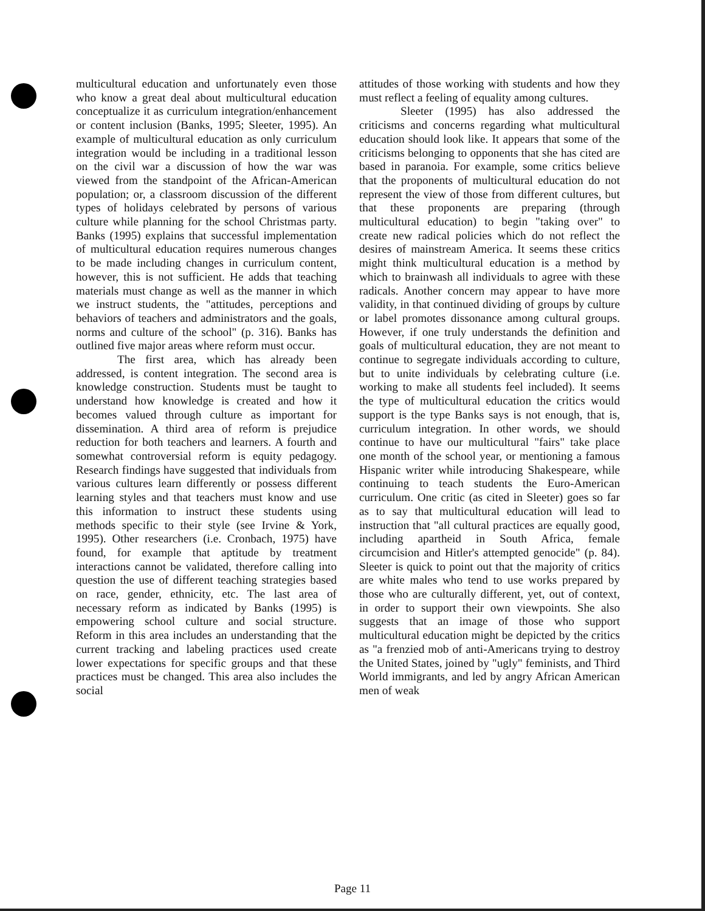multicultural education and unfortunately even those who know a great deal about multicultural education conceptualize it as curriculum integration/enhancement or content inclusion (Banks, 1995; Sleeter, 1995). An example of multicultural education as only curriculum integration would be including in a traditional lesson on the civil war a discussion of how the war was viewed from the standpoint of the African-American population; or, a classroom discussion of the different types of holidays celebrated by persons of various culture while planning for the school Christmas party. Banks (1995) explains that successful implementation of multicultural education requires numerous changes to be made including changes in curriculum content, however, this is not sufficient. He adds that teaching materials must change as well as the manner in which we instruct students, the "attitudes, perceptions and behaviors of teachers and administrators and the goals, norms and culture of the school" (p. 316). Banks has outlined five major areas where reform must occur.
The first area, which has already been addressed, is content integration. The second area is knowledge construction. Students must be taught to understand how knowledge is created and how it becomes valued through culture as important for dissemination. A third area of reform is prejudice reduction for both teachers and learners. A fourth and somewhat controversial reform is equity pedagogy. Research findings have suggested that individuals from various cultures learn differently or possess different learning styles and that teachers must know and use this information to instruct these students using methods specific to their style (see Irvine & York, 1995). Other researchers (i.e. Cronbach, 1975) have found, for example that aptitude by treatment interactions cannot be validated, therefore calling into question the use of different teaching strategies based on race, gender, ethnicity, etc. The last area of necessary reform as indicated by Banks (1995) is empowering school culture and social structure. Reform in this area includes an understanding that the current tracking and labeling practices used create lower expectations for specific groups and that these practices must be changed. This area also includes the social
attitudes of those working with students and how they must reflect a feeling of equality among cultures.
Sleeter (1995) has also addressed the criticisms and concerns regarding what multicultural education should look like. It appears that some of the criticisms belonging to opponents that she has cited are based in paranoia. For example, some critics believe that the proponents of multicultural education do not represent the view of those from different cultures, but that these proponents are preparing (through multicultural education) to begin "taking over" to create new radical policies which do not reflect the desires of mainstream America. It seems these critics might think multicultural education is a method by which to brainwash all individuals to agree with these radicals. Another concern may appear to have more validity, in that continued dividing of groups by culture or label promotes dissonance among cultural groups. However, if one truly understands the definition and goals of multicultural education, they are not meant to continue to segregate individuals according to culture, but to unite individuals by celebrating culture (i.e. working to make all students feel included). It seems the type of multicultural education the critics would support is the type Banks says is not enough, that is, curriculum integration. In other words, we should continue to have our multicultural "fairs" take place one month of the school year, or mentioning a famous Hispanic writer while introducing Shakespeare, while continuing to teach students the Euro-American curriculum. One critic (as cited in Sleeter) goes so far as to say that multicultural education will lead to instruction that "all cultural practices are equally good, including apartheid in South Africa, female circumcision and Hitler's attempted genocide" (p. 84). Sleeter is quick to point out that the majority of critics are white males who tend to use works prepared by those who are culturally different, yet, out of context, in order to support their own viewpoints. She also suggests that an image of those who support multicultural education might be depicted by the critics as "a frenzied mob of anti-Americans trying to destroy the United States, joined by "ugly" feminists, and Third World immigrants, and led by angry African American men of weak
Page 11